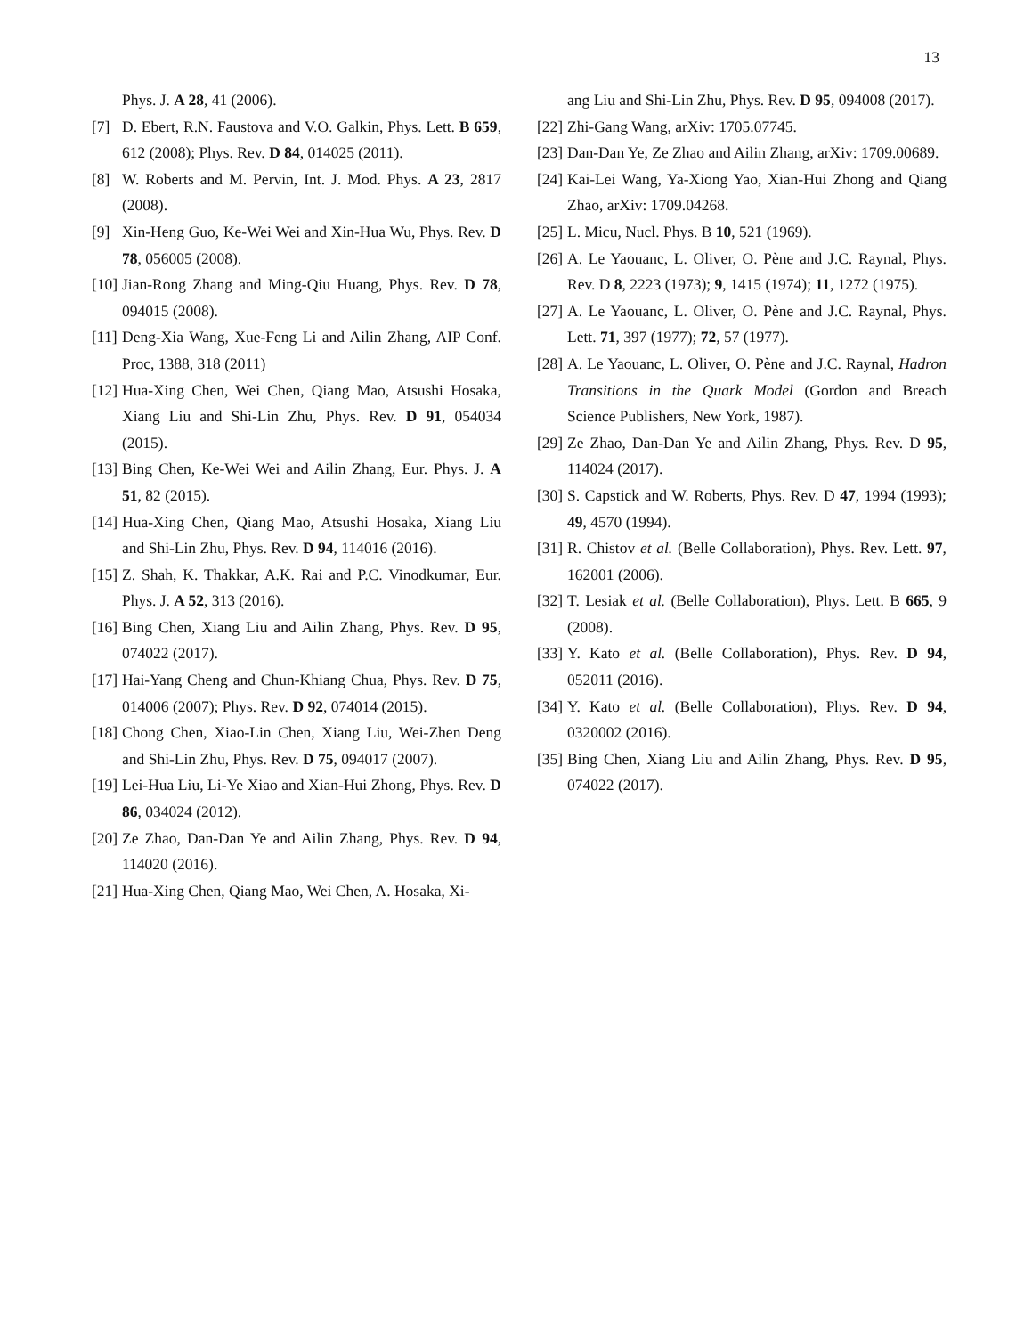13
Phys. J. A 28, 41 (2006).
[7] D. Ebert, R.N. Faustova and V.O. Galkin, Phys. Lett. B 659, 612 (2008); Phys. Rev. D 84, 014025 (2011).
[8] W. Roberts and M. Pervin, Int. J. Mod. Phys. A 23, 2817 (2008).
[9] Xin-Heng Guo, Ke-Wei Wei and Xin-Hua Wu, Phys. Rev. D 78, 056005 (2008).
[10] Jian-Rong Zhang and Ming-Qiu Huang, Phys. Rev. D 78, 094015 (2008).
[11] Deng-Xia Wang, Xue-Feng Li and Ailin Zhang, AIP Conf. Proc, 1388, 318 (2011)
[12] Hua-Xing Chen, Wei Chen, Qiang Mao, Atsushi Hosaka, Xiang Liu and Shi-Lin Zhu, Phys. Rev. D 91, 054034 (2015).
[13] Bing Chen, Ke-Wei Wei and Ailin Zhang, Eur. Phys. J. A 51, 82 (2015).
[14] Hua-Xing Chen, Qiang Mao, Atsushi Hosaka, Xiang Liu and Shi-Lin Zhu, Phys. Rev. D 94, 114016 (2016).
[15] Z. Shah, K. Thakkar, A.K. Rai and P.C. Vinodkumar, Eur. Phys. J. A 52, 313 (2016).
[16] Bing Chen, Xiang Liu and Ailin Zhang, Phys. Rev. D 95, 074022 (2017).
[17] Hai-Yang Cheng and Chun-Khiang Chua, Phys. Rev. D 75, 014006 (2007); Phys. Rev. D 92, 074014 (2015).
[18] Chong Chen, Xiao-Lin Chen, Xiang Liu, Wei-Zhen Deng and Shi-Lin Zhu, Phys. Rev. D 75, 094017 (2007).
[19] Lei-Hua Liu, Li-Ye Xiao and Xian-Hui Zhong, Phys. Rev. D 86, 034024 (2012).
[20] Ze Zhao, Dan-Dan Ye and Ailin Zhang, Phys. Rev. D 94, 114020 (2016).
[21] Hua-Xing Chen, Qiang Mao, Wei Chen, A. Hosaka, Xi-
ang Liu and Shi-Lin Zhu, Phys. Rev. D 95, 094008 (2017).
[22] Zhi-Gang Wang, arXiv: 1705.07745.
[23] Dan-Dan Ye, Ze Zhao and Ailin Zhang, arXiv: 1709.00689.
[24] Kai-Lei Wang, Ya-Xiong Yao, Xian-Hui Zhong and Qiang Zhao, arXiv: 1709.04268.
[25] L. Micu, Nucl. Phys. B 10, 521 (1969).
[26] A. Le Yaouanc, L. Oliver, O. Pène and J.C. Raynal, Phys. Rev. D 8, 2223 (1973); 9, 1415 (1974); 11, 1272 (1975).
[27] A. Le Yaouanc, L. Oliver, O. Pène and J.C. Raynal, Phys. Lett. 71, 397 (1977); 72, 57 (1977).
[28] A. Le Yaouanc, L. Oliver, O. Pène and J.C. Raynal, Hadron Transitions in the Quark Model (Gordon and Breach Science Publishers, New York, 1987).
[29] Ze Zhao, Dan-Dan Ye and Ailin Zhang, Phys. Rev. D 95, 114024 (2017).
[30] S. Capstick and W. Roberts, Phys. Rev. D 47, 1994 (1993); 49, 4570 (1994).
[31] R. Chistov et al. (Belle Collaboration), Phys. Rev. Lett. 97, 162001 (2006).
[32] T. Lesiak et al. (Belle Collaboration), Phys. Lett. B 665, 9 (2008).
[33] Y. Kato et al. (Belle Collaboration), Phys. Rev. D 94, 052011 (2016).
[34] Y. Kato et al. (Belle Collaboration), Phys. Rev. D 94, 0320002 (2016).
[35] Bing Chen, Xiang Liu and Ailin Zhang, Phys. Rev. D 95, 074022 (2017).